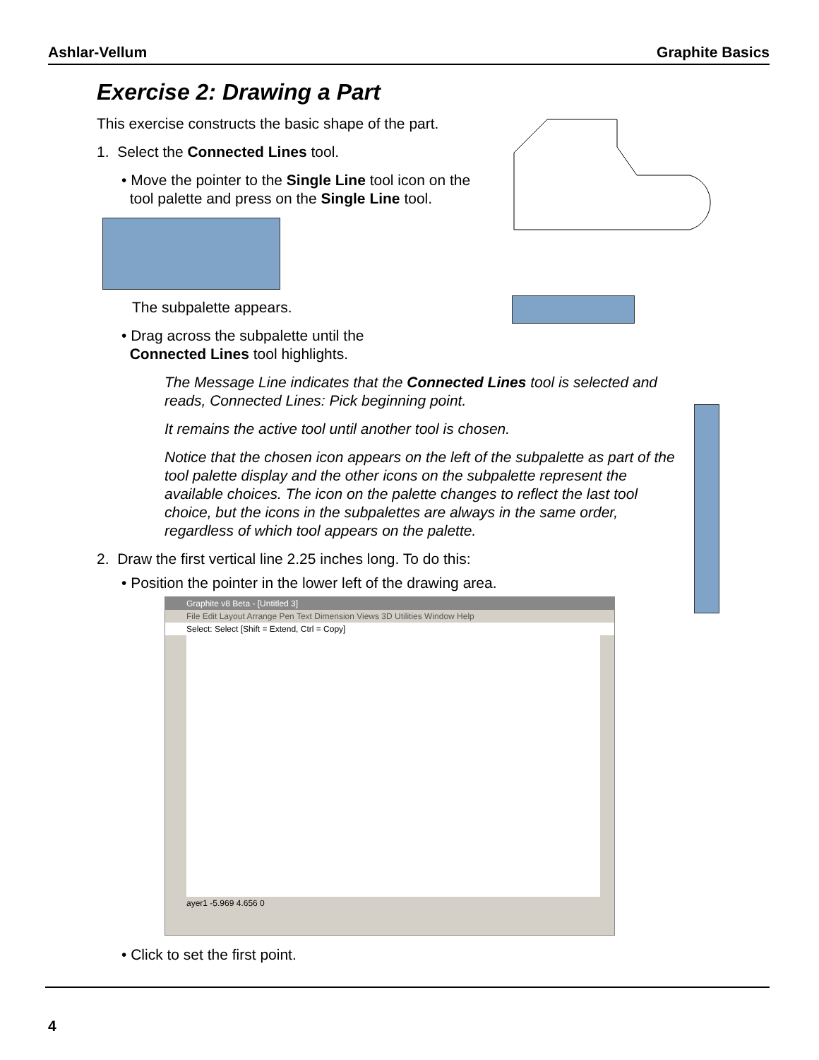Ashlar-Vellum Graphite Basics
Exercise 2: Drawing a Part
This exercise constructs the basic shape of the part.
1. Select the Connected Lines tool.
• Move the pointer to the Single Line tool icon on the
tool palette and press on the Single Line tool.
The subpalette appears.
• Drag across the subpalette until the
Connected Lines tool highlights.
The Message Line indicates that the Connected Lines tool is selected and reads, Connected Lines: Pick beginning point.
It remains the active tool until another tool is chosen.
Notice that the chosen icon appears on the left of the subpalette as part of the tool palette display and the other icons on the subpalette represent the available choices. The icon on the palette changes to reflect the last tool choice, but the icons in the subpalettes are always in the same order, regardless of which tool appears on the palette.
2. Draw the first vertical line 2.25 inches long. To do this:
• Position the pointer in the lower left of the drawing area.
Graphite v8 Beta - [Untitled 3]
File Edit Layout Arrange Pen Text Dimension Views 3D Utilities Window Help
Select: Select [Shift = Extend, Ctrl = Copy]
ayer1 -5.969 4.656 0
• Click to set the first point.
4